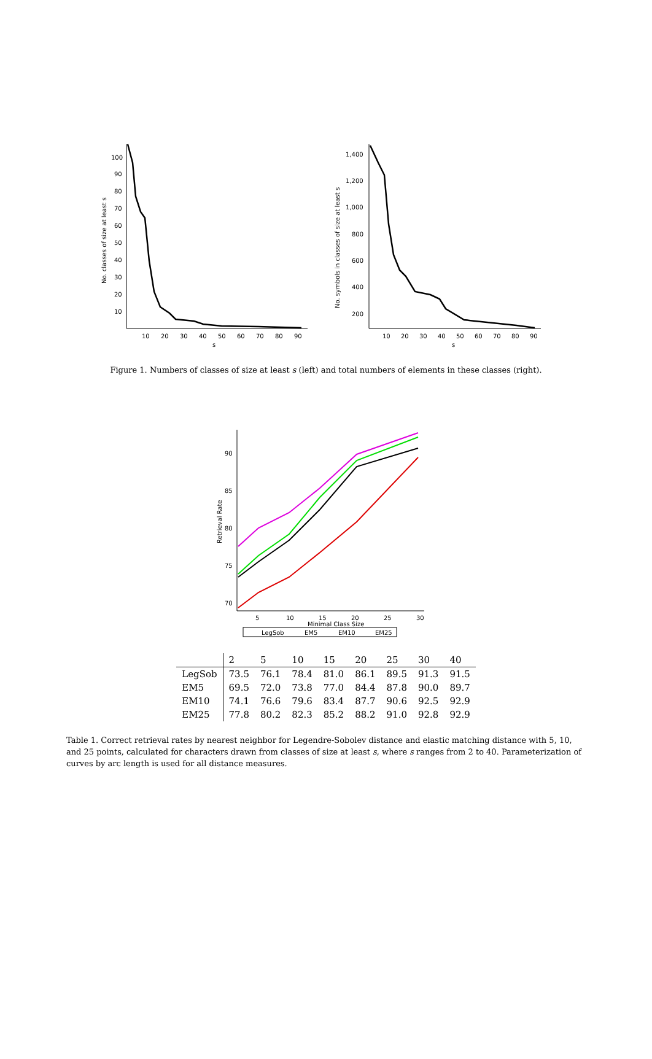No. classes of size at least s
100
90
80
70
60
50
40
30
20
10
10
20
30
40
50
60
70
80
90
s
No. symbols in classes of size at least s
1,400
1,200
1,000
800
600
400
200
10
20
30
40
50
60
70
80
90
s
Figure 1. Numbers of classes of size at least s (left) and total numbers of elements in these classes (right).
Retrieval Rate
90
85
80
75
70
5
10
15
20
25
30
Minimal Class Size
LegSob
EM5
EM10
EM25
| | 2 | 5 | 10 | 15 | 20 | 25 | 30 | 40 |
| --- | --- | --- | --- | --- | --- | --- | --- | --- |
| LegSob | 73.5 | 76.1 | 78.4 | 81.0 | 86.1 | 89.5 | 91.3 | 91.5 |
| EM5 | 69.5 | 72.0 | 73.8 | 77.0 | 84.4 | 87.8 | 90.0 | 89.7 |
| EM10 | 74.1 | 76.6 | 79.6 | 83.4 | 87.7 | 90.6 | 92.5 | 92.9 |
| EM25 | 77.8 | 80.2 | 82.3 | 85.2 | 88.2 | 91.0 | 92.8 | 92.9 |
Table 1. Correct retrieval rates by nearest neighbor for Legendre-Sobolev distance and elastic matching distance with 5, 10, and 25 points, calculated for characters drawn from classes of size at least s, where s ranges from 2 to 40. Parameterization of curves by arc length is used for all distance measures.